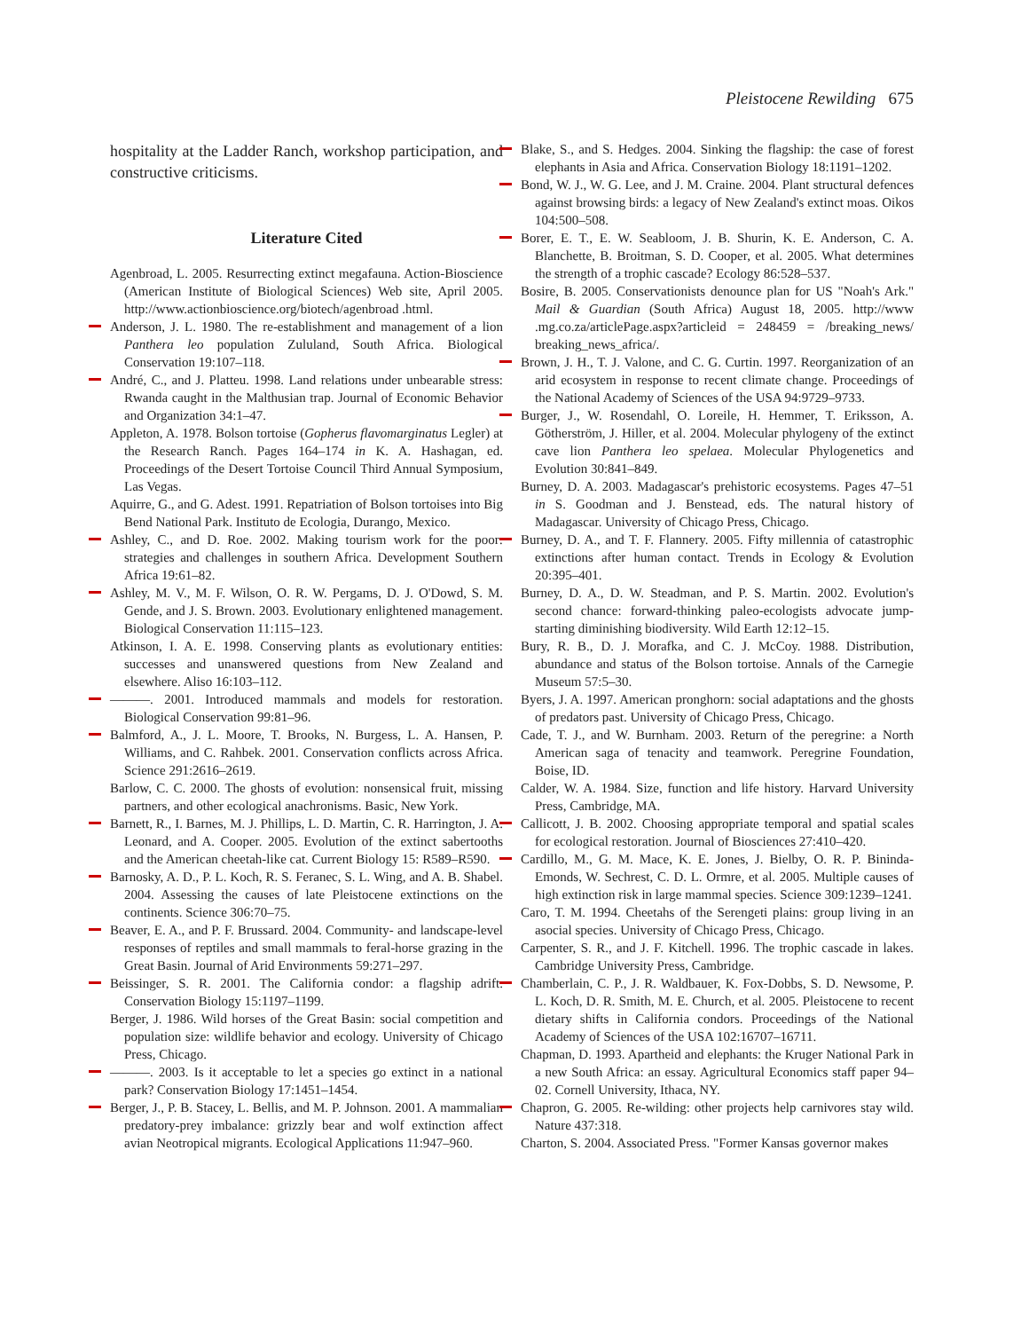Pleistocene Rewilding 675
hospitality at the Ladder Ranch, workshop participation, and constructive criticisms.
Literature Cited
Agenbroad, L. 2005. Resurrecting extinct megafauna. Action-Bioscience (American Institute of Biological Sciences) Web site, April 2005. http://www.actionbioscience.org/biotech/agenbroad .html.
Anderson, J. L. 1980. The re-establishment and management of a lion Panthera leo population Zululand, South Africa. Biological Conservation 19:107–118.
André, C., and J. Platteu. 1998. Land relations under unbearable stress: Rwanda caught in the Malthusian trap. Journal of Economic Behavior and Organization 34:1–47.
Appleton, A. 1978. Bolson tortoise (Gopherus flavomarginatus Legler) at the Research Ranch. Pages 164–174 in K. A. Hashagan, ed. Proceedings of the Desert Tortoise Council Third Annual Symposium, Las Vegas.
Aquirre, G., and G. Adest. 1991. Repatriation of Bolson tortoises into Big Bend National Park. Instituto de Ecologia, Durango, Mexico.
Ashley, C., and D. Roe. 2002. Making tourism work for the poor: strategies and challenges in southern Africa. Development Southern Africa 19:61–82.
Ashley, M. V., M. F. Wilson, O. R. W. Pergams, D. J. O'Dowd, S. M. Gende, and J. S. Brown. 2003. Evolutionary enlightened management. Biological Conservation 11:115–123.
Atkinson, I. A. E. 1998. Conserving plants as evolutionary entities: successes and unanswered questions from New Zealand and elsewhere. Aliso 16:103–112.
———. 2001. Introduced mammals and models for restoration. Biological Conservation 99:81–96.
Balmford, A., J. L. Moore, T. Brooks, N. Burgess, L. A. Hansen, P. Williams, and C. Rahbek. 2001. Conservation conflicts across Africa. Science 291:2616–2619.
Barlow, C. C. 2000. The ghosts of evolution: nonsensical fruit, missing partners, and other ecological anachronisms. Basic, New York.
Barnett, R., I. Barnes, M. J. Phillips, L. D. Martin, C. R. Harrington, J. A. Leonard, and A. Cooper. 2005. Evolution of the extinct sabertooths and the American cheetah-like cat. Current Biology 15: R589–R590.
Barnosky, A. D., P. L. Koch, R. S. Feranec, S. L. Wing, and A. B. Shabel. 2004. Assessing the causes of late Pleistocene extinctions on the continents. Science 306:70–75.
Beaver, E. A., and P. F. Brussard. 2004. Community- and landscape-level responses of reptiles and small mammals to feral-horse grazing in the Great Basin. Journal of Arid Environments 59:271–297.
Beissinger, S. R. 2001. The California condor: a flagship adrift. Conservation Biology 15:1197–1199.
Berger, J. 1986. Wild horses of the Great Basin: social competition and population size: wildlife behavior and ecology. University of Chicago Press, Chicago.
———. 2003. Is it acceptable to let a species go extinct in a national park? Conservation Biology 17:1451–1454.
Berger, J., P. B. Stacey, L. Bellis, and M. P. Johnson. 2001. A mammalian predatory-prey imbalance: grizzly bear and wolf extinction affect avian Neotropical migrants. Ecological Applications 11:947–960.
Blake, S., and S. Hedges. 2004. Sinking the flagship: the case of forest elephants in Asia and Africa. Conservation Biology 18:1191–1202.
Bond, W. J., W. G. Lee, and J. M. Craine. 2004. Plant structural defences against browsing birds: a legacy of New Zealand's extinct moas. Oikos 104:500–508.
Borer, E. T., E. W. Seabloom, J. B. Shurin, K. E. Anderson, C. A. Blanchette, B. Broitman, S. D. Cooper, et al. 2005. What determines the strength of a trophic cascade? Ecology 86:528–537.
Bosire, B. 2005. Conservationists denounce plan for US "Noah's Ark." Mail & Guardian (South Africa) August 18, 2005. http://www .mg.co.za/articlePage.aspx?articleid = 248459 = /breaking_news/ breaking_news_africa/.
Brown, J. H., T. J. Valone, and C. G. Curtin. 1997. Reorganization of an arid ecosystem in response to recent climate change. Proceedings of the National Academy of Sciences of the USA 94:9729–9733.
Burger, J., W. Rosendahl, O. Loreile, H. Hemmer, T. Eriksson, A. Götherström, J. Hiller, et al. 2004. Molecular phylogeny of the extinct cave lion Panthera leo spelaea. Molecular Phylogenetics and Evolution 30:841–849.
Burney, D. A. 2003. Madagascar's prehistoric ecosystems. Pages 47–51 in S. Goodman and J. Benstead, eds. The natural history of Madagascar. University of Chicago Press, Chicago.
Burney, D. A., and T. F. Flannery. 2005. Fifty millennia of catastrophic extinctions after human contact. Trends in Ecology & Evolution 20:395–401.
Burney, D. A., D. W. Steadman, and P. S. Martin. 2002. Evolution's second chance: forward-thinking paleo-ecologists advocate jump-starting diminishing biodiversity. Wild Earth 12:12–15.
Bury, R. B., D. J. Morafka, and C. J. McCoy. 1988. Distribution, abundance and status of the Bolson tortoise. Annals of the Carnegie Museum 57:5–30.
Byers, J. A. 1997. American pronghorn: social adaptations and the ghosts of predators past. University of Chicago Press, Chicago.
Cade, T. J., and W. Burnham. 2003. Return of the peregrine: a North American saga of tenacity and teamwork. Peregrine Foundation, Boise, ID.
Calder, W. A. 1984. Size, function and life history. Harvard University Press, Cambridge, MA.
Callicott, J. B. 2002. Choosing appropriate temporal and spatial scales for ecological restoration. Journal of Biosciences 27:410–420.
Cardillo, M., G. M. Mace, K. E. Jones, J. Bielby, O. R. P. Bininda-Emonds, W. Sechrest, C. D. L. Ormre, et al. 2005. Multiple causes of high extinction risk in large mammal species. Science 309:1239–1241.
Caro, T. M. 1994. Cheetahs of the Serengeti plains: group living in an asocial species. University of Chicago Press, Chicago.
Carpenter, S. R., and J. F. Kitchell. 1996. The trophic cascade in lakes. Cambridge University Press, Cambridge.
Chamberlain, C. P., J. R. Waldbauer, K. Fox-Dobbs, S. D. Newsome, P. L. Koch, D. R. Smith, M. E. Church, et al. 2005. Pleistocene to recent dietary shifts in California condors. Proceedings of the National Academy of Sciences of the USA 102:16707–16711.
Chapman, D. 1993. Apartheid and elephants: the Kruger National Park in a new South Africa: an essay. Agricultural Economics staff paper 94–02. Cornell University, Ithaca, NY.
Chapron, G. 2005. Re-wilding: other projects help carnivores stay wild. Nature 437:318.
Charton, S. 2004. Associated Press. "Former Kansas governor makes